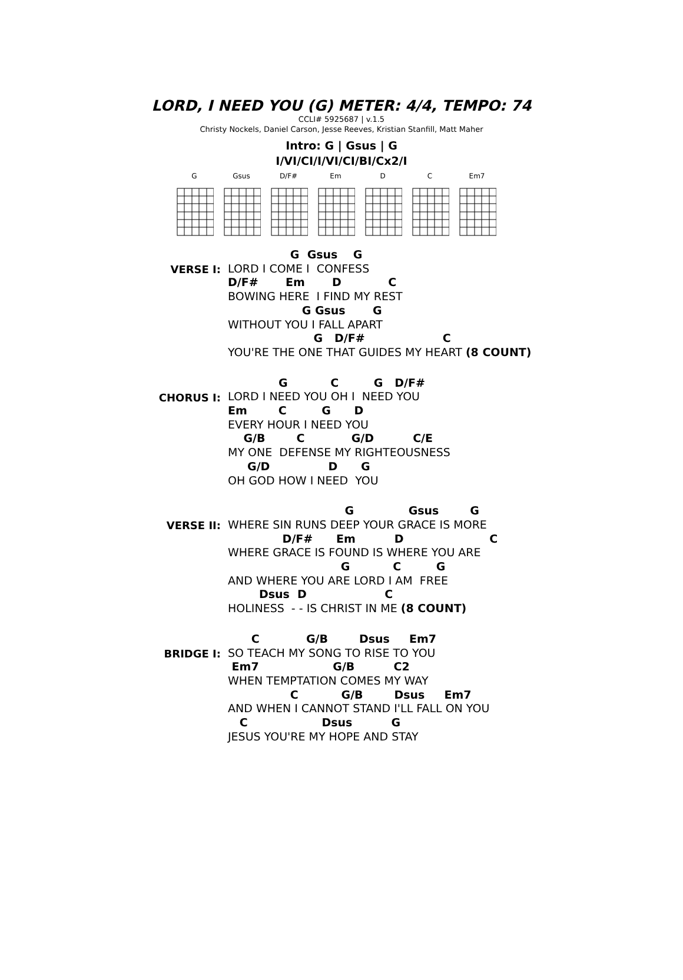LORD, I NEED YOU (G) METER: 4/4, TEMPO: 74
CCLI# 5925687 | v.1.5
Christy Nockels, Daniel Carson, Jesse Reeves, Kristian Stanfill, Matt Maher
Intro: G | Gsus | G
I/VI/CI/I/VI/CI/BI/Cx2/I
G Gsus D/F# Em D C Em7
VERSE I:
G Gsus G LORD I COME I CONFESS D/F# Em D C BOWING HERE I FIND MY REST G Gsus G WITHOUT YOU I FALL APART G D/F# C YOU'RE THE ONE THAT GUIDES MY HEART (8 COUNT)
CHORUS I:
G C G D/F# LORD I NEED YOU OH I NEED YOU Em C G D EVERY HOUR I NEED YOU G/B C G/D C/E MY ONE DEFENSE MY RIGHTEOUSNESS G/D D G OH GOD HOW I NEED YOU
VERSE II:
G Gsus G WHERE SIN RUNS DEEP YOUR GRACE IS MORE D/F# Em D C WHERE GRACE IS FOUND IS WHERE YOU ARE G C G AND WHERE YOU ARE LORD I AM FREE Dsus D C HOLINESS - - IS CHRIST IN ME (8 COUNT)
BRIDGE I:
C G/B Dsus Em7 SO TEACH MY SONG TO RISE TO YOU Em7 G/B C2 WHEN TEMPTATION COMES MY WAY C G/B Dsus Em7 AND WHEN I CANNOT STAND I'LL FALL ON YOU C Dsus G JESUS YOU'RE MY HOPE AND STAY